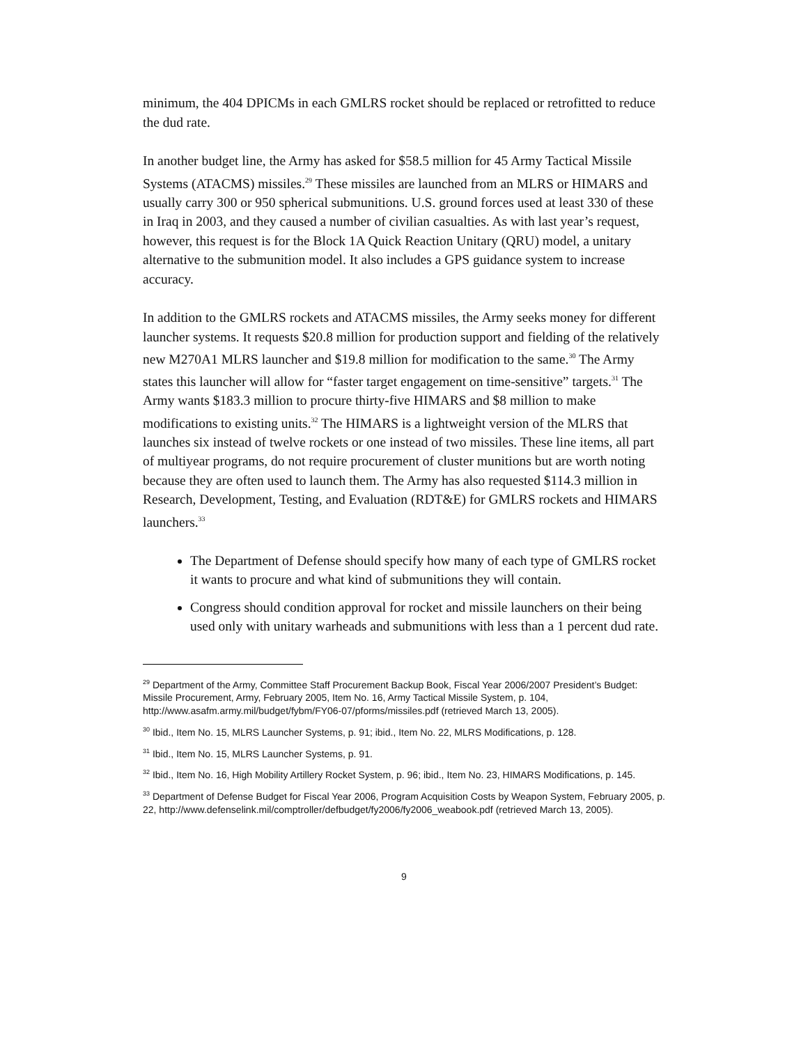minimum, the 404 DPICMs in each GMLRS rocket should be replaced or retrofitted to reduce the dud rate.
In another budget line, the Army has asked for $58.5 million for 45 Army Tactical Missile Systems (ATACMS) missiles.<sup>29</sup> These missiles are launched from an MLRS or HIMARS and usually carry 300 or 950 spherical submunitions. U.S. ground forces used at least 330 of these in Iraq in 2003, and they caused a number of civilian casualties. As with last year’s request, however, this request is for the Block 1A Quick Reaction Unitary (QRU) model, a unitary alternative to the submunition model. It also includes a GPS guidance system to increase accuracy.
In addition to the GMLRS rockets and ATACMS missiles, the Army seeks money for different launcher systems. It requests $20.8 million for production support and fielding of the relatively new M270A1 MLRS launcher and $19.8 million for modification to the same.<sup>30</sup> The Army states this launcher will allow for “faster target engagement on time-sensitive” targets.<sup>31</sup> The Army wants $183.3 million to procure thirty-five HIMARS and $8 million to make modifications to existing units.<sup>32</sup> The HIMARS is a lightweight version of the MLRS that launches six instead of twelve rockets or one instead of two missiles. These line items, all part of multiyear programs, do not require procurement of cluster munitions but are worth noting because they are often used to launch them. The Army has also requested $114.3 million in Research, Development, Testing, and Evaluation (RDT&E) for GMLRS rockets and HIMARS launchers.<sup>33</sup>
The Department of Defense should specify how many of each type of GMLRS rocket it wants to procure and what kind of submunitions they will contain.
Congress should condition approval for rocket and missile launchers on their being used only with unitary warheads and submunitions with less than a 1 percent dud rate.
<sup>29</sup> Department of the Army, Committee Staff Procurement Backup Book, Fiscal Year 2006/2007 President’s Budget: Missile Procurement, Army, February 2005, Item No. 16, Army Tactical Missile System, p. 104, http://www.asafm.army.mil/budget/fybm/FY06-07/pforms/missiles.pdf (retrieved March 13, 2005).
<sup>30</sup> Ibid., Item No. 15, MLRS Launcher Systems, p. 91; ibid., Item No. 22, MLRS Modifications, p. 128.
<sup>31</sup> Ibid., Item No. 15, MLRS Launcher Systems, p. 91.
<sup>32</sup> Ibid., Item No. 16, High Mobility Artillery Rocket System, p. 96; ibid., Item No. 23, HIMARS Modifications, p. 145.
<sup>33</sup> Department of Defense Budget for Fiscal Year 2006, Program Acquisition Costs by Weapon System, February 2005, p. 22, http://www.defenselink.mil/comptroller/defbudget/fy2006/fy2006_weabook.pdf (retrieved March 13, 2005).
9